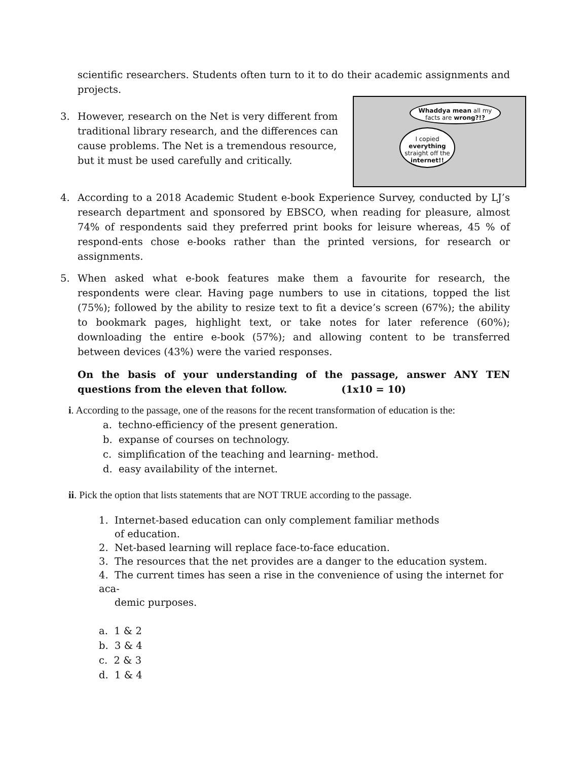scientific researchers. Students often turn to it to do their academic assignments and projects.
Whaddya mean all my facts are wrong?!?
I copied everything straight off the internet!!
3. However, research on the Net is very different from traditional library research, and the differences can cause problems. The Net is a tremendous resource, but it must be used carefully and critically.
4. According to a 2018 Academic Student e-book Experience Survey, conducted by LJ’s research department and sponsored by EBSCO, when reading for pleasure, almost 74% of respondents said they preferred print books for leisure whereas, 45 % of respond-ents chose e-books rather than the printed versions, for research or assignments.
5. When asked what e-book features make them a favourite for research, the respondents were clear. Having page numbers to use in citations, topped the list (75%); followed by the ability to resize text to fit a device’s screen (67%); the ability to bookmark pages, highlight text, or take notes for later reference (60%); downloading the entire e-book (57%); and allowing content to be transferred between devices (43%) were the varied responses.
On the basis of your understanding of the passage, answer ANY TEN questions from the eleven that follow. (1x10 = 10)
i. According to the passage, one of the reasons for the recent transformation of education is the:
a. techno-efficiency of the present generation.
b. expanse of courses on technology.
c. simplification of the teaching and learning- method.
d. easy availability of the internet.
ii. Pick the option that lists statements that are NOT TRUE according to the passage.
1. Internet-based education can only complement familiar methods
of education.
2. Net-based learning will replace face-to-face education.
3. The resources that the net provides are a danger to the education system.
4. The current times has seen a rise in the convenience of using the internet for aca-
demic purposes.
a. 1 & 2
b. 3 & 4
c. 2 & 3
d. 1 & 4